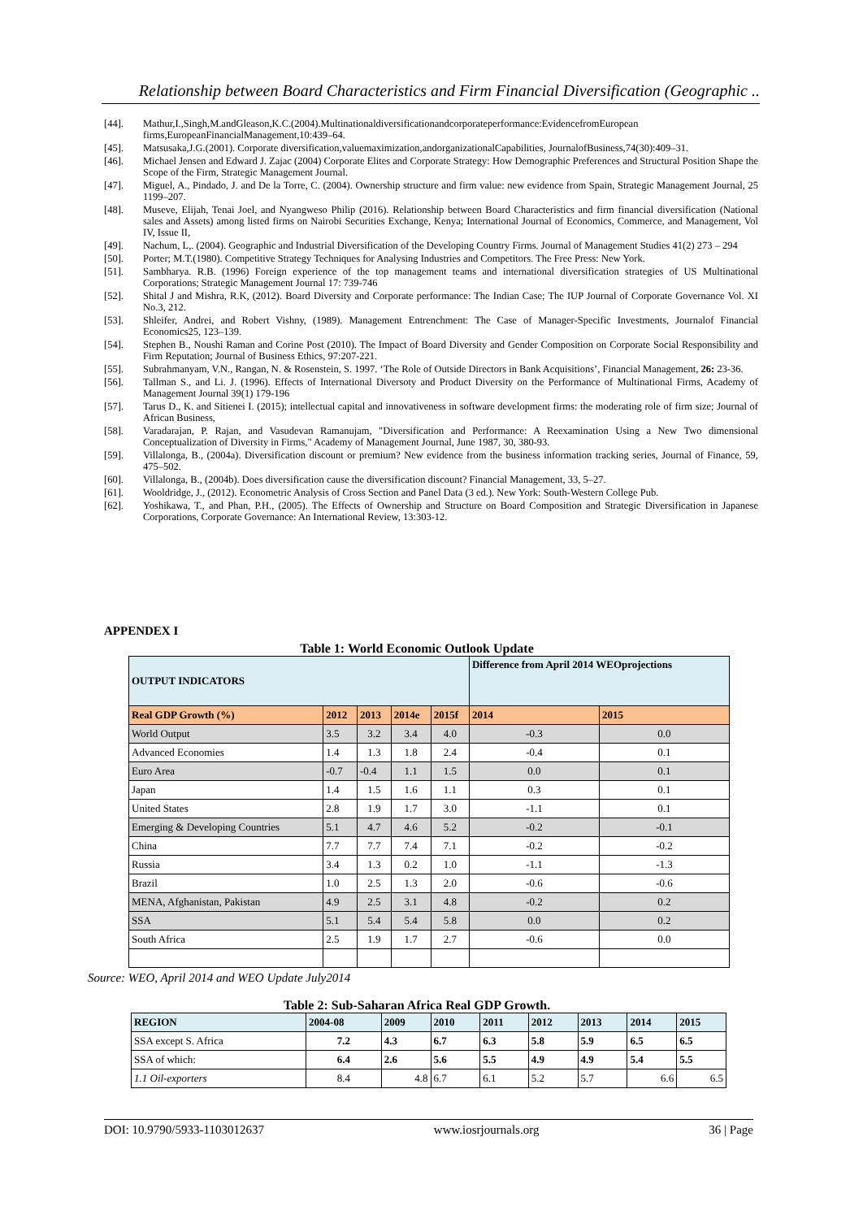Relationship between Board Characteristics and Firm Financial Diversification (Geographic ..
[44]. Mathur,I.,Singh,M.andGleason,K.C.(2004).Multinationaldiversificationandcorporateperformance:EvidencefromEuropean firms,EuropeanFinancialManagement,10:439–64.
[45]. Matsusaka,J.G.(2001). Corporate diversification,valuemaximization,andorganizationalCapabilities, JournalofBusiness,74(30):409–31.
[46]. Michael Jensen and Edward J. Zajac (2004) Corporate Elites and Corporate Strategy: How Demographic Preferences and Structural Position Shape the Scope of the Firm, Strategic Management Journal.
[47]. Miguel, A., Pindado, J. and De la Torre, C. (2004). Ownership structure and firm value: new evidence from Spain, Strategic Management Journal, 25 1199–207.
[48]. Museve, Elijah, Tenai Joel, and Nyangweso Philip (2016). Relationship between Board Characteristics and firm financial diversification (National sales and Assets) among listed firms on Nairobi Securities Exchange, Kenya; International Journal of Economics, Commerce, and Management, Vol IV, Issue II,
[49]. Nachum, L,. (2004). Geographic and Industrial Diversification of the Developing Country Firms. Journal of Management Studies 41(2) 273 – 294
[50]. Porter; M.T.(1980). Competitive Strategy Techniques for Analysing Industries and Competitors. The Free Press: New York.
[51]. Sambharya. R.B. (1996) Foreign experience of the top management teams and international diversification strategies of US Multinational Corporations; Strategic Management Journal 17: 739-746
[52]. Shital J and Mishra, R.K, (2012). Board Diversity and Corporate performance: The Indian Case; The IUP Journal of Corporate Governance Vol. XI No.3, 212.
[53]. Shleifer, Andrei, and Robert Vishny, (1989). Management Entrenchment: The Case of Manager-Specific Investments, Journalof Financial Economics25, 123–139.
[54]. Stephen B., Noushi Raman and Corine Post (2010). The Impact of Board Diversity and Gender Composition on Corporate Social Responsibility and Firm Reputation; Journal of Business Ethics, 97:207-221.
[55]. Subrahmanyam, V.N., Rangan, N. & Rosenstein, S. 1997. ‘The Role of Outside Directors in Bank Acquisitions’, Financial Management, 26: 23-36.
[56]. Tallman S., and Li. J. (1996). Effects of International Diversoty and Product Diversity on the Performance of Multinational Firms, Academy of Management Journal 39(1) 179-196
[57]. Tarus D., K. and Sitienei I. (2015); intellectual capital and innovativeness in software development firms: the moderating role of firm size; Journal of African Business,
[58]. Varadarajan, P. Rajan, and Vasudevan Ramanujam, "Diversification and Performance: A Reexamination Using a New Two dimensional Conceptualization of Diversity in Firms," Academy of Management Journal, June 1987, 30, 380-93.
[59]. Villalonga, B., (2004a). Diversification discount or premium? New evidence from the business information tracking series, Journal of Finance, 59, 475–502.
[60]. Villalonga, B., (2004b). Does diversification cause the diversification discount? Financial Management, 33, 5–27.
[61]. Wooldridge, J., (2012). Econometric Analysis of Cross Section and Panel Data (3 ed.). New York: South-Western College Pub.
[62]. Yoshikawa, T., and Phan, P.H., (2005). The Effects of Ownership and Structure on Board Composition and Strategic Diversification in Japanese Corporations, Corporate Governance: An International Review, 13:303-12.
APPENDEX I
Table 1: World Economic Outlook Update
| OUTPUT INDICATORS | | | | | Difference from April 2014 WEOprojections | |
| Real GDP Growth (%) | 2012 | 2013 | 2014e | 2015f | 2014 | 2015 |
| World Output | 3.5 | 3.2 | 3.4 | 4.0 | -0.3 | 0.0 |
| Advanced Economies | 1.4 | 1.3 | 1.8 | 2.4 | -0.4 | 0.1 |
| Euro Area | -0.7 | -0.4 | 1.1 | 1.5 | 0.0 | 0.1 |
| Japan | 1.4 | 1.5 | 1.6 | 1.1 | 0.3 | 0.1 |
| United States | 2.8 | 1.9 | 1.7 | 3.0 | -1.1 | 0.1 |
| Emerging & Developing Countries | 5.1 | 4.7 | 4.6 | 5.2 | -0.2 | -0.1 |
| China | 7.7 | 7.7 | 7.4 | 7.1 | -0.2 | -0.2 |
| Russia | 3.4 | 1.3 | 0.2 | 1.0 | -1.1 | -1.3 |
| Brazil | 1.0 | 2.5 | 1.3 | 2.0 | -0.6 | -0.6 |
| MENA, Afghanistan, Pakistan | 4.9 | 2.5 | 3.1 | 4.8 | -0.2 | 0.2 |
| SSA | 5.1 | 5.4 | 5.4 | 5.8 | 0.0 | 0.2 |
| South Africa | 2.5 | 1.9 | 1.7 | 2.7 | -0.6 | 0.0 |
Source: WEO, April 2014 and WEO Update July2014
Table 2: Sub-Saharan Africa Real GDP Growth.
| REGION | 2004-08 | 2009 | 2010 | 2011 | 2012 | 2013 | 2014 | 2015 |
| --- | --- | --- | --- | --- | --- | --- | --- | --- |
| SSA except S. Africa | 7.2 | 4.3 | 6.7 | 6.3 | 5.8 | 5.9 | 6.5 | 6.5 |
| SSA of which: | 6.4 | 2.6 | 5.6 | 5.5 | 4.9 | 4.9 | 5.4 | 5.5 |
| 1.1 Oil-exporters | 8.4 | 4.8 | 6.7 | 6.1 | 5.2 | 5.7 | 6.6 | 6.5 |
DOI: 10.9790/5933-1103012637 www.iosrjournals.org 36 | Page